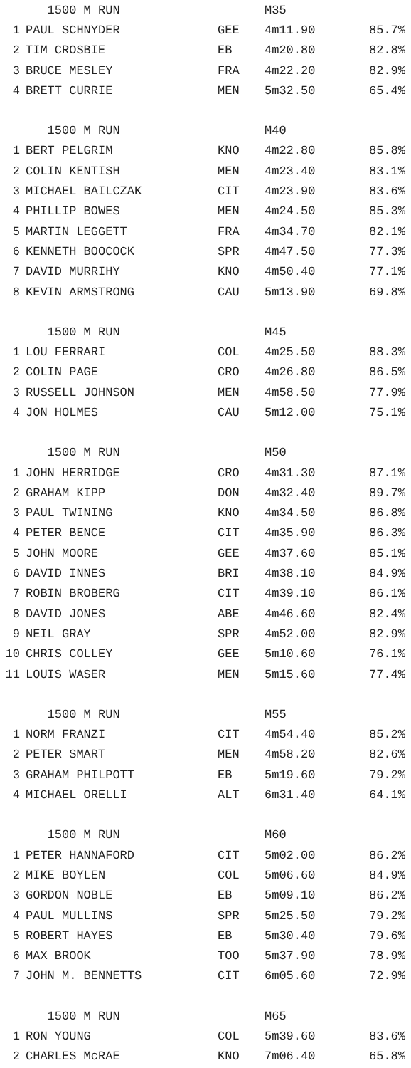| | 1500 M RUN | | M35 | |
| 1 | PAUL SCHNYDER | GEE | 4m11.90 | 85.7% |
| 2 | TIM CROSBIE | EB | 4m20.80 | 82.8% |
| 3 | BRUCE MESLEY | FRA | 4m22.20 | 82.9% |
| 4 | BRETT CURRIE | MEN | 5m32.50 | 65.4% |
| | 1500 M RUN | | M40 | |
| 1 | BERT PELGRIM | KNO | 4m22.80 | 85.8% |
| 2 | COLIN KENTISH | MEN | 4m23.40 | 83.1% |
| 3 | MICHAEL BAILCZAK | CIT | 4m23.90 | 83.6% |
| 4 | PHILLIP BOWES | MEN | 4m24.50 | 85.3% |
| 5 | MARTIN LEGGETT | FRA | 4m34.70 | 82.1% |
| 6 | KENNETH BOOCOCK | SPR | 4m47.50 | 77.3% |
| 7 | DAVID MURRIHY | KNO | 4m50.40 | 77.1% |
| 8 | KEVIN ARMSTRONG | CAU | 5m13.90 | 69.8% |
| | 1500 M RUN | | M45 | |
| 1 | LOU FERRARI | COL | 4m25.50 | 88.3% |
| 2 | COLIN PAGE | CRO | 4m26.80 | 86.5% |
| 3 | RUSSELL JOHNSON | MEN | 4m58.50 | 77.9% |
| 4 | JON HOLMES | CAU | 5m12.00 | 75.1% |
| | 1500 M RUN | | M50 | |
| 1 | JOHN HERRIDGE | CRO | 4m31.30 | 87.1% |
| 2 | GRAHAM KIPP | DON | 4m32.40 | 89.7% |
| 3 | PAUL TWINING | KNO | 4m34.50 | 86.8% |
| 4 | PETER BENCE | CIT | 4m35.90 | 86.3% |
| 5 | JOHN MOORE | GEE | 4m37.60 | 85.1% |
| 6 | DAVID INNES | BRI | 4m38.10 | 84.9% |
| 7 | ROBIN BROBERG | CIT | 4m39.10 | 86.1% |
| 8 | DAVID JONES | ABE | 4m46.60 | 82.4% |
| 9 | NEIL GRAY | SPR | 4m52.00 | 82.9% |
| 10 | CHRIS COLLEY | GEE | 5m10.60 | 76.1% |
| 11 | LOUIS WASER | MEN | 5m15.60 | 77.4% |
| | 1500 M RUN | | M55 | |
| 1 | NORM FRANZI | CIT | 4m54.40 | 85.2% |
| 2 | PETER SMART | MEN | 4m58.20 | 82.6% |
| 3 | GRAHAM PHILPOTT | EB | 5m19.60 | 79.2% |
| 4 | MICHAEL ORELLI | ALT | 6m31.40 | 64.1% |
| | 1500 M RUN | | M60 | |
| 1 | PETER HANNAFORD | CIT | 5m02.00 | 86.2% |
| 2 | MIKE BOYLEN | COL | 5m06.60 | 84.9% |
| 3 | GORDON NOBLE | EB | 5m09.10 | 86.2% |
| 4 | PAUL MULLINS | SPR | 5m25.50 | 79.2% |
| 5 | ROBERT HAYES | EB | 5m30.40 | 79.6% |
| 6 | MAX BROOK | TOO | 5m37.90 | 78.9% |
| 7 | JOHN M. BENNETTS | CIT | 6m05.60 | 72.9% |
| | 1500 M RUN | | M65 | |
| 1 | RON YOUNG | COL | 5m39.60 | 83.6% |
| 2 | CHARLES McRAE | KNO | 7m06.40 | 65.8% |